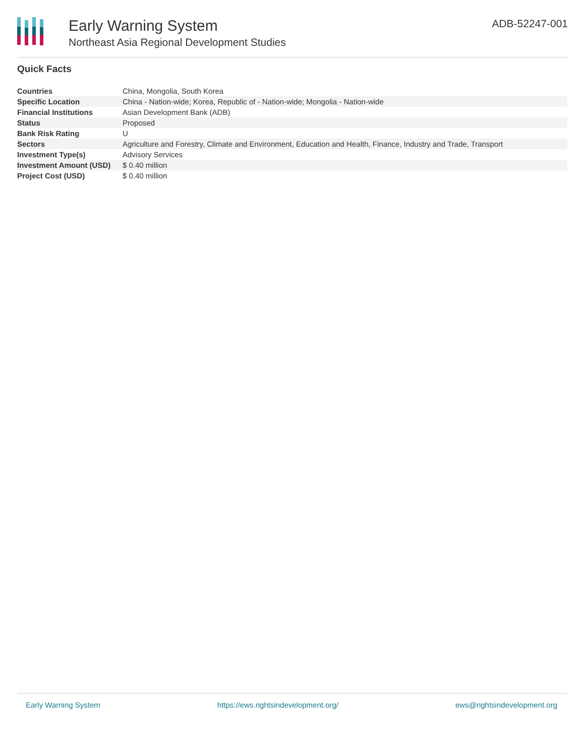Early Warning System
Northeast Asia Regional Development Studies
ADB-52247-001
Quick Facts
| Countries | China, Mongolia, South Korea |
| Specific Location | China - Nation-wide; Korea, Republic of - Nation-wide; Mongolia - Nation-wide |
| Financial Institutions | Asian Development Bank (ADB) |
| Status | Proposed |
| Bank Risk Rating | U |
| Sectors | Agriculture and Forestry, Climate and Environment, Education and Health, Finance, Industry and Trade, Transport |
| Investment Type(s) | Advisory Services |
| Investment Amount (USD) | $ 0.40 million |
| Project Cost (USD) | $ 0.40 million |
Early Warning System https://ews.rightsindevelopment.org/ ews@rightsindevelopment.org